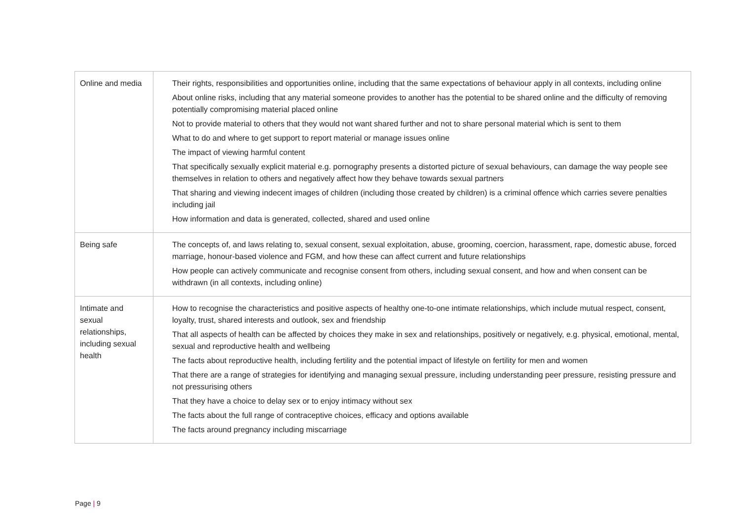| Online and media | Their rights, responsibilities and opportunities online, including that the same expectations of behaviour apply in all contexts, including online About online risks, including that any material someone provides to another has the potential to be shared online and the difficulty of removing potentially compromising material placed online Not to provide material to others that they would not want shared further and not to share personal material which is sent to them What to do and where to get support to report material or manage issues online The impact of viewing harmful content That specifically sexually explicit material e.g. pornography presents a distorted picture of sexual behaviours, can damage the way people see themselves in relation to others and negatively affect how they behave towards sexual partners That sharing and viewing indecent images of children (including those created by children) is a criminal offence which carries severe penalties including jail How information and data is generated, collected, shared and used online |
| Being safe | The concepts of, and laws relating to, sexual consent, sexual exploitation, abuse, grooming, coercion, harassment, rape, domestic abuse, forced marriage, honour-based violence and FGM, and how these can affect current and future relationships How people can actively communicate and recognise consent from others, including sexual consent, and how and when consent can be withdrawn (in all contexts, including online) |
| Intimate and sexual relationships, including sexual health | How to recognise the characteristics and positive aspects of healthy one-to-one intimate relationships, which include mutual respect, consent, loyalty, trust, shared interests and outlook, sex and friendship That all aspects of health can be affected by choices they make in sex and relationships, positively or negatively, e.g. physical, emotional, mental, sexual and reproductive health and wellbeing The facts about reproductive health, including fertility and the potential impact of lifestyle on fertility for men and women That there are a range of strategies for identifying and managing sexual pressure, including understanding peer pressure, resisting pressure and not pressurising others That they have a choice to delay sex or to enjoy intimacy without sex The facts about the full range of contraceptive choices, efficacy and options available The facts around pregnancy including miscarriage |
Page | 9